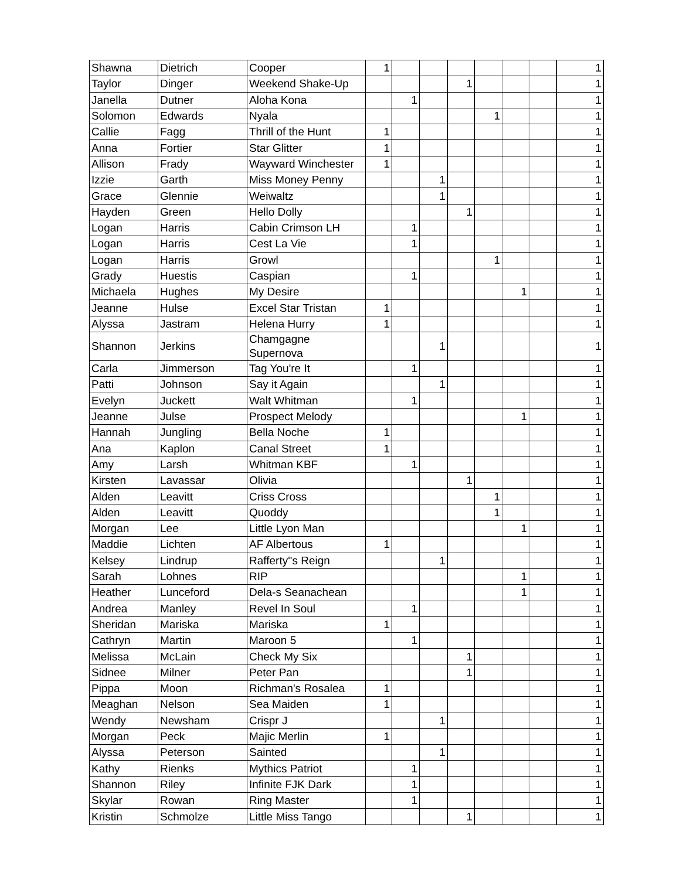| Shawna | Dietrich | Cooper | 1 | | | | | | | 1 |
| Taylor | Dinger | Weekend Shake-Up | | | | 1 | | | | 1 |
| Janella | Dutner | Aloha Kona | | 1 | | | | | | 1 |
| Solomon | Edwards | Nyala | | | | | 1 | | | 1 |
| Callie | Fagg | Thrill of the Hunt | 1 | | | | | | | 1 |
| Anna | Fortier | Star Glitter | 1 | | | | | | | 1 |
| Allison | Frady | Wayward Winchester | 1 | | | | | | | 1 |
| Izzie | Garth | Miss Money Penny | | | 1 | | | | | 1 |
| Grace | Glennie | Weiwaltz | | | 1 | | | | | 1 |
| Hayden | Green | Hello Dolly | | | | 1 | | | | 1 |
| Logan | Harris | Cabin Crimson LH | | 1 | | | | | | 1 |
| Logan | Harris | Cest La Vie | | 1 | | | | | | 1 |
| Logan | Harris | Growl | | | | | 1 | | | 1 |
| Grady | Huestis | Caspian | | 1 | | | | | | 1 |
| Michaela | Hughes | My Desire | | | | | | 1 | | 1 |
| Jeanne | Hulse | Excel Star Tristan | 1 | | | | | | | 1 |
| Alyssa | Jastram | Helena Hurry | 1 | | | | | | | 1 |
| Shannon | Jerkins | Chamgagne Supernova | | | 1 | | | | | 1 |
| Carla | Jimmerson | Tag You're It | | 1 | | | | | | 1 |
| Patti | Johnson | Say it Again | | | 1 | | | | | 1 |
| Evelyn | Juckett | Walt Whitman | | 1 | | | | | | 1 |
| Jeanne | Julse | Prospect Melody | | | | | | 1 | | 1 |
| Hannah | Jungling | Bella Noche | 1 | | | | | | | 1 |
| Ana | Kaplon | Canal Street | 1 | | | | | | | 1 |
| Amy | Larsh | Whitman KBF | | 1 | | | | | | 1 |
| Kirsten | Lavassar | Olivia | | | | 1 | | | | 1 |
| Alden | Leavitt | Criss Cross | | | | | 1 | | | 1 |
| Alden | Leavitt | Quoddy | | | | | 1 | | | 1 |
| Morgan | Lee | Little Lyon Man | | | | | | 1 | | 1 |
| Maddie | Lichten | AF Albertous | 1 | | | | | | | 1 |
| Kelsey | Lindrup | Rafferty''s Reign | | | 1 | | | | | 1 |
| Sarah | Lohnes | RIP | | | | | | 1 | | 1 |
| Heather | Lunceford | Dela-s Seanachean | | | | | | 1 | | 1 |
| Andrea | Manley | Revel In Soul | | 1 | | | | | | 1 |
| Sheridan | Mariska | Mariska | 1 | | | | | | | 1 |
| Cathryn | Martin | Maroon 5 | | 1 | | | | | | 1 |
| Melissa | McLain | Check My Six | | | | 1 | | | | 1 |
| Sidnee | Milner | Peter Pan | | | | 1 | | | | 1 |
| Pippa | Moon | Richman's Rosalea | 1 | | | | | | | 1 |
| Meaghan | Nelson | Sea Maiden | 1 | | | | | | | 1 |
| Wendy | Newsham | Crispr J | | | 1 | | | | | 1 |
| Morgan | Peck | Majic Merlin | 1 | | | | | | | 1 |
| Alyssa | Peterson | Sainted | | | 1 | | | | | 1 |
| Kathy | Rienks | Mythics Patriot | | 1 | | | | | | 1 |
| Shannon | Riley | Infinite FJK Dark | | 1 | | | | | | 1 |
| Skylar | Rowan | Ring Master | | 1 | | | | | | 1 |
| Kristin | Schmolze | Little Miss Tango | | | | 1 | | | | 1 |